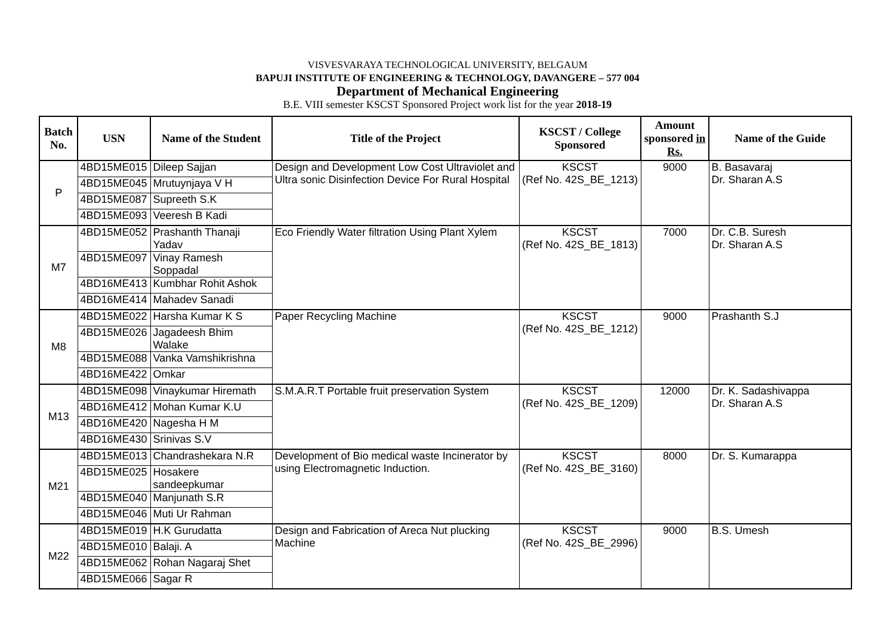VISVESVARAYA TECHNOLOGICAL UNIVERSITY, BELGAUM
BAPUJI INSTITUTE OF ENGINEERING & TECHNOLOGY, DAVANGERE – 577 004
Department of Mechanical Engineering
B.E. VIII semester KSCST Sponsored Project work list for the year 2018-19
| Batch No. | USN | Name of the Student | Title of the Project | KSCST / College Sponsored | Amount sponsored in Rs. | Name of the Guide |
| --- | --- | --- | --- | --- | --- | --- |
| P | 4BD15ME015 | Dileep Sajjan | Design and Development Low Cost Ultraviolet and Ultra sonic Disinfection Device For Rural Hospital | KSCST (Ref No. 42S_BE_1213) | 9000 | B. Basavaraj Dr. Sharan A.S |
| | 4BD15ME045 | Mrutuynjaya V H | | | | |
| | 4BD15ME087 | Supreeth S.K | | | | |
| | 4BD15ME093 | Veeresh B Kadi | | | | |
| M7 | 4BD15ME052 | Prashanth Thanaji Yadav | Eco Friendly Water filtration Using Plant Xylem | KSCST (Ref No. 42S_BE_1813) | 7000 | Dr. C.B. Suresh Dr. Sharan A.S |
| | 4BD15ME097 | Vinay Ramesh Soppadal | | | | |
| | 4BD16ME413 | Kumbhar Rohit Ashok | | | | |
| | 4BD16ME414 | Mahadev Sanadi | | | | |
| M8 | 4BD15ME022 | Harsha Kumar K S | Paper Recycling Machine | KSCST (Ref No. 42S_BE_1212) | 9000 | Prashanth S.J |
| | 4BD15ME026 | Jagadeesh Bhim Walake | | | | |
| | 4BD15ME088 | Vanka Vamshikrishna | | | | |
| | 4BD16ME422 | Omkar | | | | |
| M13 | 4BD15ME098 | Vinaykumar Hiremath | S.M.A.R.T Portable fruit preservation System | KSCST (Ref No. 42S_BE_1209) | 12000 | Dr. K. Sadashivappa Dr. Sharan A.S |
| | 4BD16ME412 | Mohan Kumar K.U | | | | |
| | 4BD16ME420 | Nagesha H M | | | | |
| | 4BD16ME430 | Srinivas S.V | | | | |
| M21 | 4BD15ME013 | Chandrashekara N.R | Development of Bio medical waste Incinerator by using Electromagnetic Induction. | KSCST (Ref No. 42S_BE_3160) | 8000 | Dr. S. Kumarappa |
| | 4BD15ME025 | Hosakere sandeepkumar | | | | |
| | 4BD15ME040 | Manjunath S.R | | | | |
| | 4BD15ME046 | Muti Ur Rahman | | | | |
| M22 | 4BD15ME019 | H.K Gurudatta | Design and Fabrication of Areca Nut plucking Machine | KSCST (Ref No. 42S_BE_2996) | 9000 | B.S. Umesh |
| | 4BD15ME010 | Balaji. A | | | | |
| | 4BD15ME062 | Rohan Nagaraj Shet | | | | |
| | 4BD15ME066 | Sagar R | | | | |